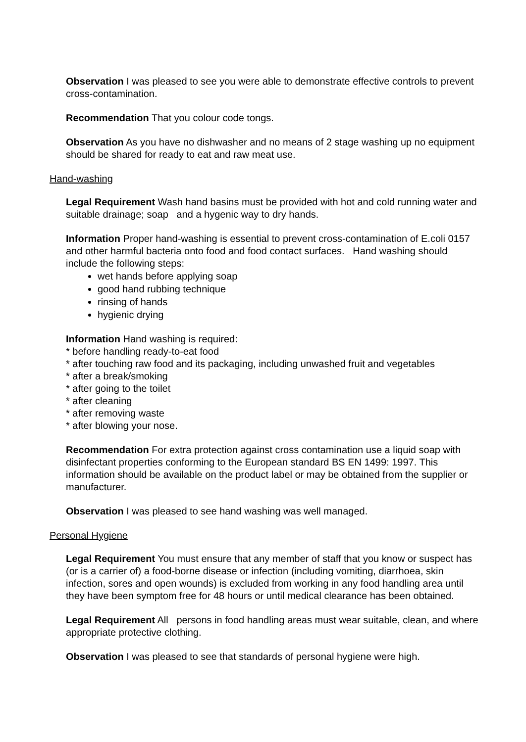Observation I was pleased to see you were able to demonstrate effective controls to prevent cross-contamination.
Recommendation That you colour code tongs.
Observation As you have no dishwasher and no means of 2 stage washing up no equipment should be shared for ready to eat and raw meat use.
Hand-washing
Legal Requirement Wash hand basins must be provided with hot and cold running water and suitable drainage; soap and a hygenic way to dry hands.
Information Proper hand-washing is essential to prevent cross-contamination of E.coli 0157 and other harmful bacteria onto food and food contact surfaces. Hand washing should include the following steps:
wet hands before applying soap
good hand rubbing technique
rinsing of hands
hygienic drying
Information Hand washing is required:
* before handling ready-to-eat food
* after touching raw food and its packaging, including unwashed fruit and vegetables
* after a break/smoking
* after going to the toilet
* after cleaning
* after removing waste
* after blowing your nose.
Recommendation For extra protection against cross contamination use a liquid soap with disinfectant properties conforming to the European standard BS EN 1499: 1997. This information should be available on the product label or may be obtained from the supplier or manufacturer.
Observation I was pleased to see hand washing was well managed.
Personal Hygiene
Legal Requirement You must ensure that any member of staff that you know or suspect has (or is a carrier of) a food-borne disease or infection (including vomiting, diarrhoea, skin infection, sores and open wounds) is excluded from working in any food handling area until they have been symptom free for 48 hours or until medical clearance has been obtained.
Legal Requirement All persons in food handling areas must wear suitable, clean, and where appropriate protective clothing.
Observation I was pleased to see that standards of personal hygiene were high.